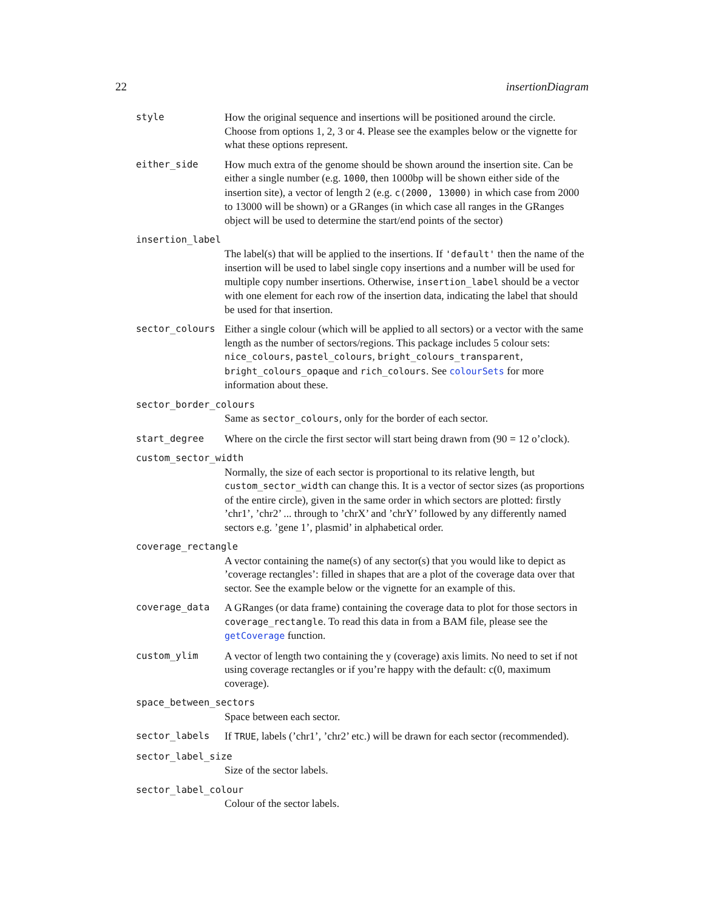22 insertionDiagram
style How the original sequence and insertions will be positioned around the circle. Choose from options 1, 2, 3 or 4. Please see the examples below or the vignette for what these options represent.
either_side How much extra of the genome should be shown around the insertion site. Can be either a single number (e.g. 1000, then 1000bp will be shown either side of the insertion site), a vector of length 2 (e.g. c(2000, 13000) in which case from 2000 to 13000 will be shown) or a GRanges (in which case all ranges in the GRanges object will be used to determine the start/end points of the sector)
insertion_label
The label(s) that will be applied to the insertions. If 'default' then the name of the insertion will be used to label single copy insertions and a number will be used for multiple copy number insertions. Otherwise, insertion_label should be a vector with one element for each row of the insertion data, indicating the label that should be used for that insertion.
sector_colours Either a single colour (which will be applied to all sectors) or a vector with the same length as the number of sectors/regions. This package includes 5 colour sets: nice_colours, pastel_colours, bright_colours_transparent, bright_colours_opaque and rich_colours. See colourSets for more information about these.
sector_border_colours
Same as sector_colours, only for the border of each sector.
start_degree Where on the circle the first sector will start being drawn from (90 = 12 o’clock).
custom_sector_width
Normally, the size of each sector is proportional to its relative length, but custom_sector_width can change this. It is a vector of sector sizes (as proportions of the entire circle), given in the same order in which sectors are plotted: firstly ’chr1’, ’chr2’ ... through to ’chrX’ and ’chrY’ followed by any differently named sectors e.g. ’gene 1’, plasmid’ in alphabetical order.
coverage_rectangle
A vector containing the name(s) of any sector(s) that you would like to depict as ’coverage rectangles’: filled in shapes that are a plot of the coverage data over that sector. See the example below or the vignette for an example of this.
coverage_data A GRanges (or data frame) containing the coverage data to plot for those sectors in coverage_rectangle. To read this data in from a BAM file, please see the getCoverage function.
custom_ylim A vector of length two containing the y (coverage) axis limits. No need to set if not using coverage rectangles or if you’re happy with the default: c(0, maximum coverage).
space_between_sectors
Space between each sector.
sector_labels If TRUE, labels (’chr1’, ’chr2’ etc.) will be drawn for each sector (recommended).
sector_label_size
Size of the sector labels.
sector_label_colour
Colour of the sector labels.